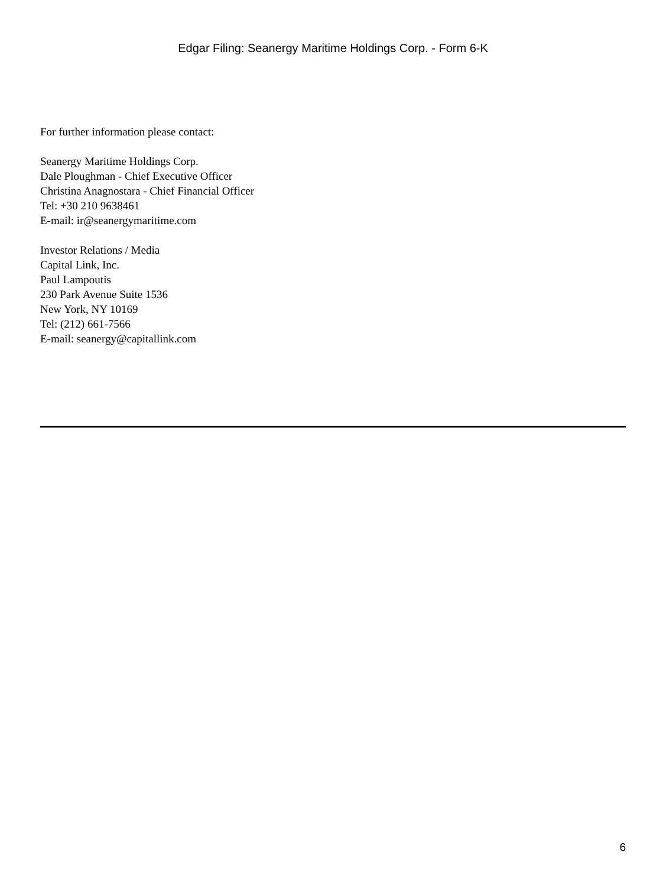Edgar Filing: Seanergy Maritime Holdings Corp. - Form 6-K
For further information please contact:
Seanergy Maritime Holdings Corp.
Dale Ploughman - Chief Executive Officer
Christina Anagnostara - Chief Financial Officer
Tel: +30 210 9638461
E-mail: ir@seanergymaritime.com
Investor Relations / Media
Capital Link, Inc.
Paul Lampoutis
230 Park Avenue Suite 1536
New York, NY 10169
Tel: (212) 661-7566
E-mail: seanergy@capitallink.com
6